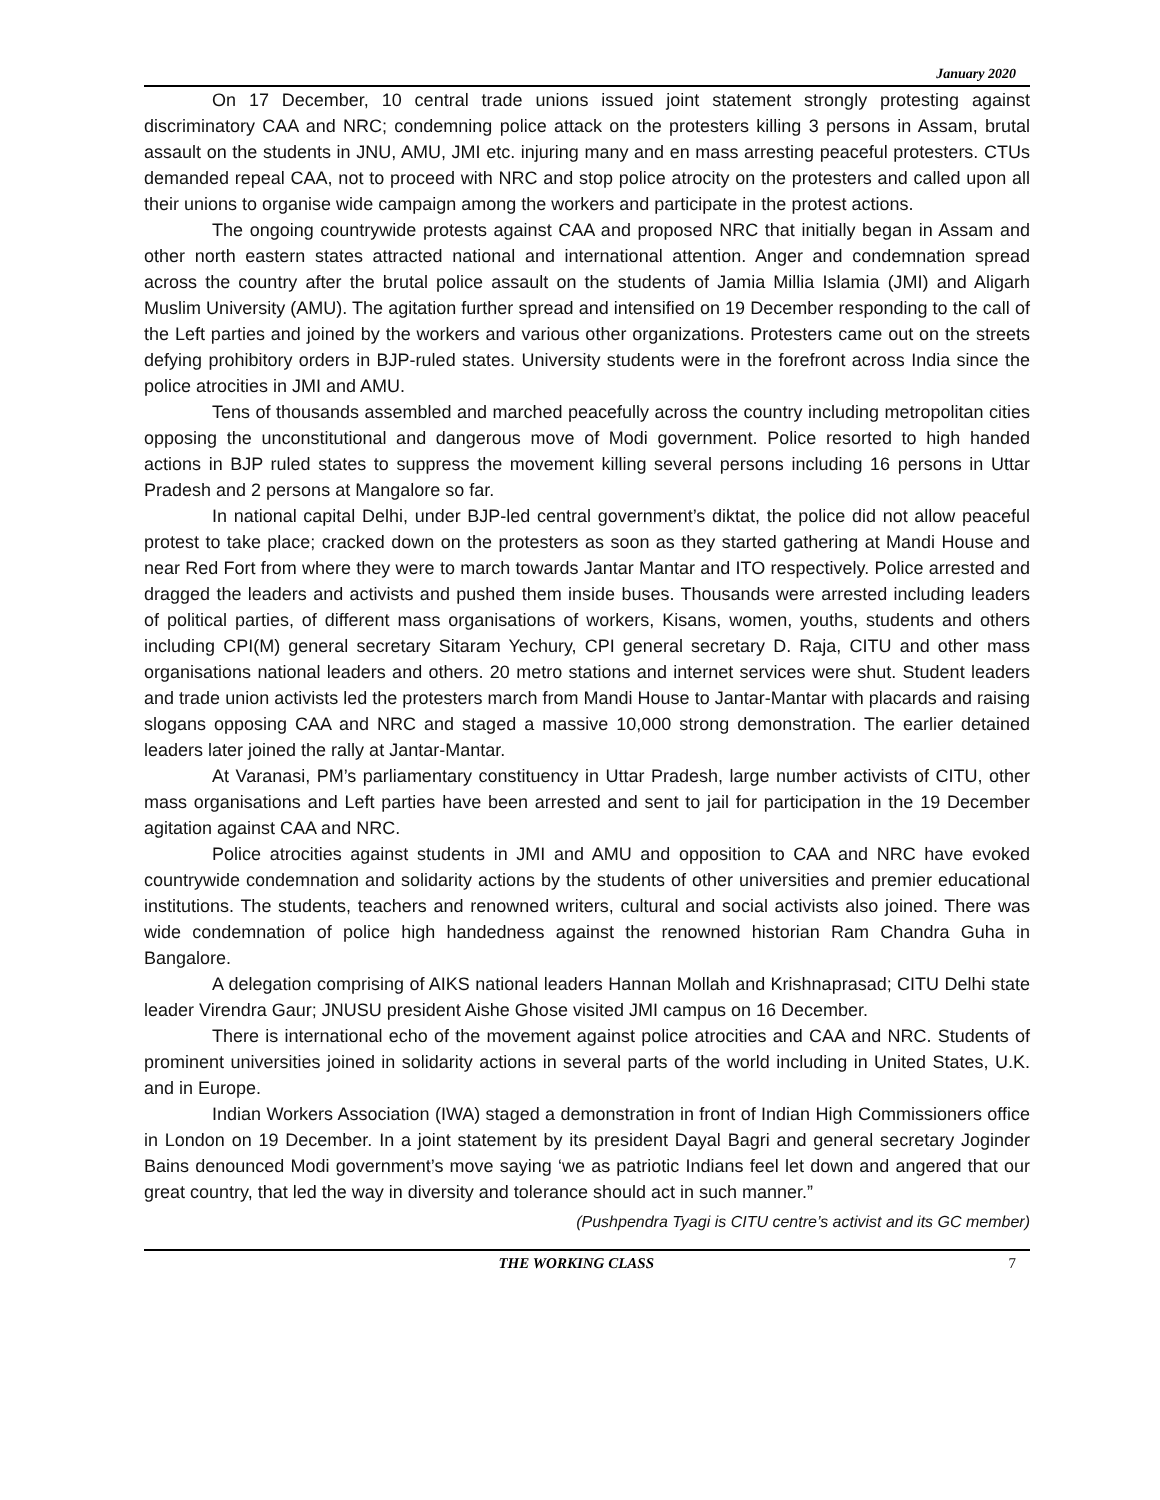January 2020
On 17 December, 10 central trade unions issued joint statement strongly protesting against discriminatory CAA and NRC; condemning police attack on the protesters killing 3 persons in Assam, brutal assault on the students in JNU, AMU, JMI etc. injuring many and en mass arresting peaceful protesters. CTUs demanded repeal CAA, not to proceed with NRC and stop police atrocity on the protesters and called upon all their unions to organise wide campaign among the workers and participate in the protest actions.
The ongoing countrywide protests against CAA and proposed NRC that initially began in Assam and other north eastern states attracted national and international attention. Anger and condemnation spread across the country after the brutal police assault on the students of Jamia Millia Islamia (JMI) and Aligarh Muslim University (AMU). The agitation further spread and intensified on 19 December responding to the call of the Left parties and joined by the workers and various other organizations. Protesters came out on the streets defying prohibitory orders in BJP-ruled states. University students were in the forefront across India since the police atrocities in JMI and AMU.
Tens of thousands assembled and marched peacefully across the country including metropolitan cities opposing the unconstitutional and dangerous move of Modi government. Police resorted to high handed actions in BJP ruled states to suppress the movement killing several persons including 16 persons in Uttar Pradesh and 2 persons at Mangalore so far.
In national capital Delhi, under BJP-led central government’s diktat, the police did not allow peaceful protest to take place; cracked down on the protesters as soon as they started gathering at Mandi House and near Red Fort from where they were to march towards Jantar Mantar and ITO respectively. Police arrested and dragged the leaders and activists and pushed them inside buses. Thousands were arrested including leaders of political parties, of different mass organisations of workers, Kisans, women, youths, students and others including CPI(M) general secretary Sitaram Yechury, CPI general secretary D. Raja, CITU and other mass organisations national leaders and others. 20 metro stations and internet services were shut. Student leaders and trade union activists led the protesters march from Mandi House to Jantar-Mantar with placards and raising slogans opposing CAA and NRC and staged a massive 10,000 strong demonstration. The earlier detained leaders later joined the rally at Jantar-Mantar.
At Varanasi, PM’s parliamentary constituency in Uttar Pradesh, large number activists of CITU, other mass organisations and Left parties have been arrested and sent to jail for participation in the 19 December agitation against CAA and NRC.
Police atrocities against students in JMI and AMU and opposition to CAA and NRC have evoked countrywide condemnation and solidarity actions by the students of other universities and premier educational institutions. The students, teachers and renowned writers, cultural and social activists also joined. There was wide condemnation of police high handedness against the renowned historian Ram Chandra Guha in Bangalore.
A delegation comprising of AIKS national leaders Hannan Mollah and Krishnaprasad; CITU Delhi state leader Virendra Gaur; JNUSU president Aishe Ghose visited JMI campus on 16 December.
There is international echo of the movement against police atrocities and CAA and NRC. Students of prominent universities joined in solidarity actions in several parts of the world including in United States, U.K. and in Europe.
Indian Workers Association (IWA) staged a demonstration in front of Indian High Commissioners office in London on 19 December. In a joint statement by its president Dayal Bagri and general secretary Joginder Bains denounced Modi government’s move saying ‘we as patriotic Indians feel let down and angered that our great country, that led the way in diversity and tolerance should act in such manner.”
(Pushpendra Tyagi is CITU centre’s activist and its GC member)
THE WORKING CLASS 7